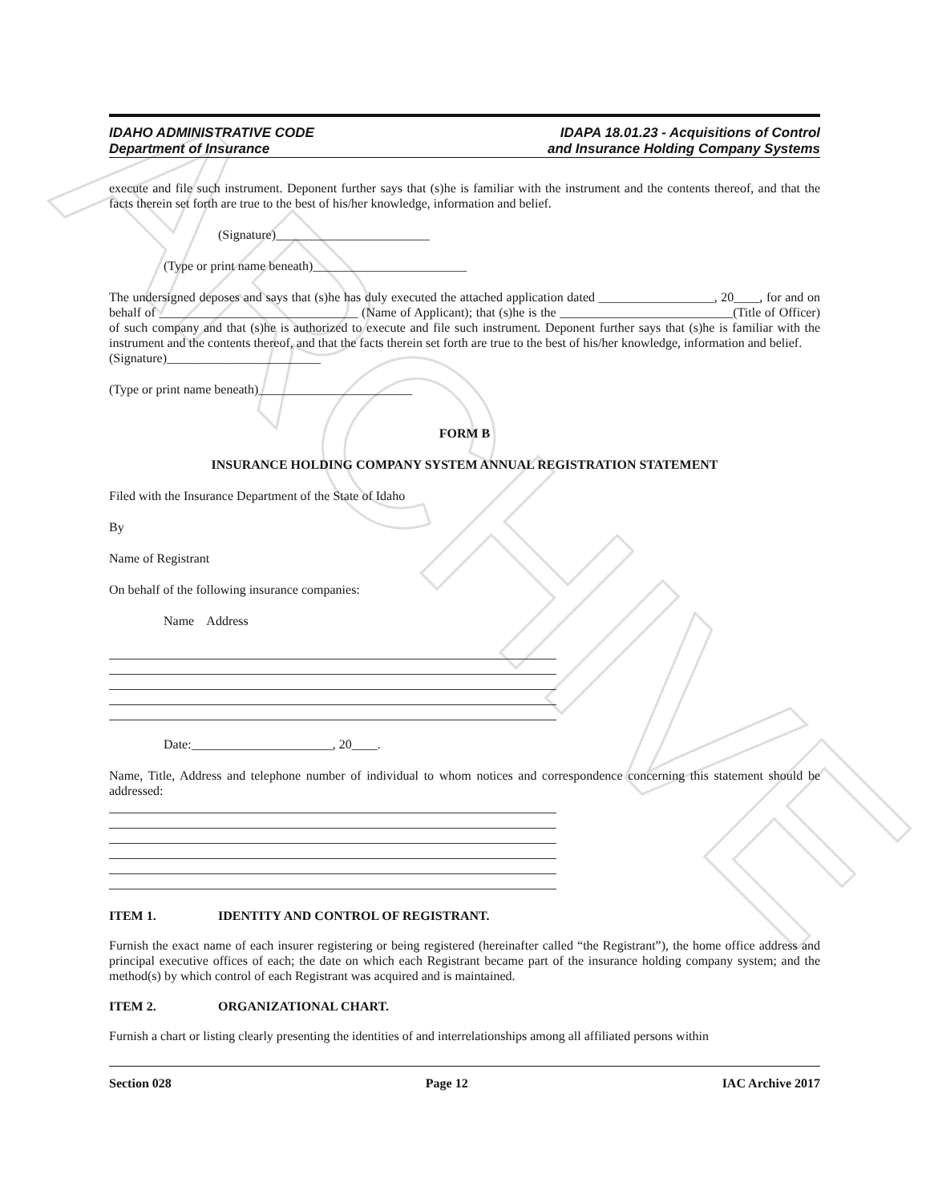ARCHIVE
IDAHO ADMINISTRATIVE CODE
Department of Insurance
IDAPA 18.01.23 - Acquisitions of Control
and Insurance Holding Company Systems
execute and file such instrument. Deponent further says that (s)he is familiar with the instrument and the contents thereof, and that the facts therein set forth are true to the best of his/her knowledge, information and belief.
(Signature)________________________
(Type or print name beneath)________________________
The undersigned deposes and says that (s)he has duly executed the attached application dated __________________, 20____, for and on behalf of _______________________________ (Name of Applicant); that (s)he is the ___________________________(Title of Officer) of such company and that (s)he is authorized to execute and file such instrument. Deponent further says that (s)he is familiar with the instrument and the contents thereof, and that the facts therein set forth are true to the best of his/her knowledge, information and belief.
(Signature)________________________
(Type or print name beneath)________________________
FORM B
INSURANCE HOLDING COMPANY SYSTEM ANNUAL REGISTRATION STATEMENT
Filed with the Insurance Department of the State of Idaho
By
Name of Registrant
On behalf of the following insurance companies:
Name Address
Date:______________________, 20____.
Name, Title, Address and telephone number of individual to whom notices and correspondence concerning this statement should be addressed:
ITEM 1. IDENTITY AND CONTROL OF REGISTRANT.
Furnish the exact name of each insurer registering or being registered (hereinafter called “the Registrant”), the home office address and principal executive offices of each; the date on which each Registrant became part of the insurance holding company system; and the method(s) by which control of each Registrant was acquired and is maintained.
ITEM 2. ORGANIZATIONAL CHART.
Furnish a chart or listing clearly presenting the identities of and interrelationships among all affiliated persons within
Section 028 Page 12 IAC Archive 2017